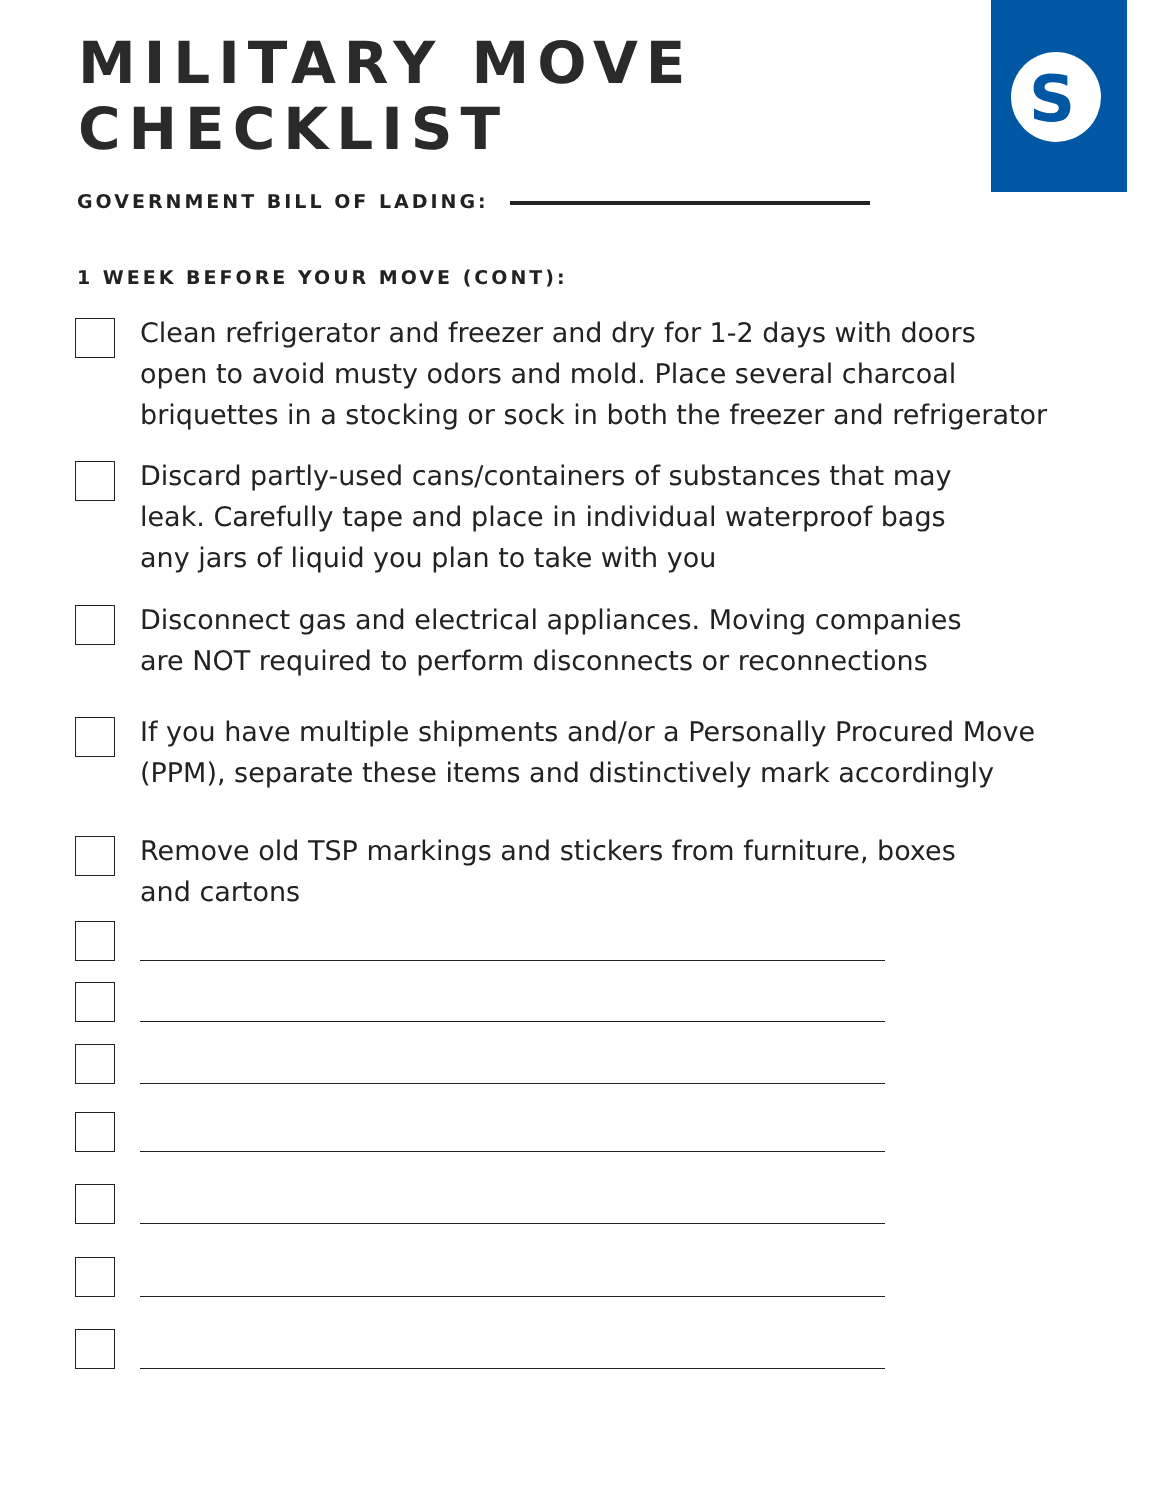MILITARY MOVE
CHECKLIST
S
GOVERNMENT BILL OF LADING:
1 WEEK BEFORE YOUR MOVE (CONT):
Clean refrigerator and freezer and dry for 1-2 days with doors
open to avoid musty odors and mold. Place several charcoal
briquettes in a stocking or sock in both the freezer and refrigerator
Discard partly-used cans/containers of substances that may
leak. Carefully tape and place in individual waterproof bags
any jars of liquid you plan to take with you
Disconnect gas and electrical appliances. Moving companies
are NOT required to perform disconnects or reconnections
If you have multiple shipments and/or a Personally Procured Move
(PPM), separate these items and distinctively mark accordingly
Remove old TSP markings and stickers from furniture, boxes
and cartons